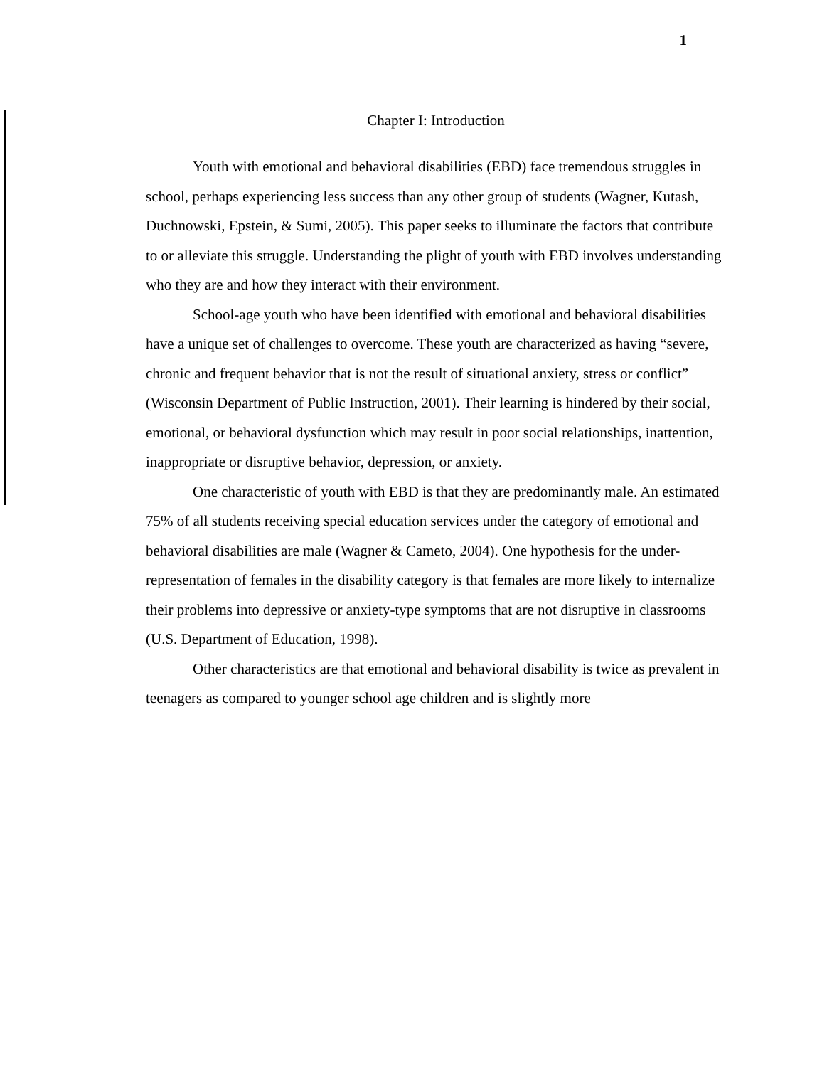1
Chapter I: Introduction
Youth with emotional and behavioral disabilities (EBD) face tremendous struggles in school, perhaps experiencing less success than any other group of students (Wagner, Kutash, Duchnowski, Epstein, & Sumi, 2005). This paper seeks to illuminate the factors that contribute to or alleviate this struggle. Understanding the plight of youth with EBD involves understanding who they are and how they interact with their environment.
School-age youth who have been identified with emotional and behavioral disabilities have a unique set of challenges to overcome. These youth are characterized as having “severe, chronic and frequent behavior that is not the result of situational anxiety, stress or conflict” (Wisconsin Department of Public Instruction, 2001). Their learning is hindered by their social, emotional, or behavioral dysfunction which may result in poor social relationships, inattention, inappropriate or disruptive behavior, depression, or anxiety.
One characteristic of youth with EBD is that they are predominantly male. An estimated 75% of all students receiving special education services under the category of emotional and behavioral disabilities are male (Wagner & Cameto, 2004). One hypothesis for the under-representation of females in the disability category is that females are more likely to internalize their problems into depressive or anxiety-type symptoms that are not disruptive in classrooms (U.S. Department of Education, 1998).
Other characteristics are that emotional and behavioral disability is twice as prevalent in teenagers as compared to younger school age children and is slightly more